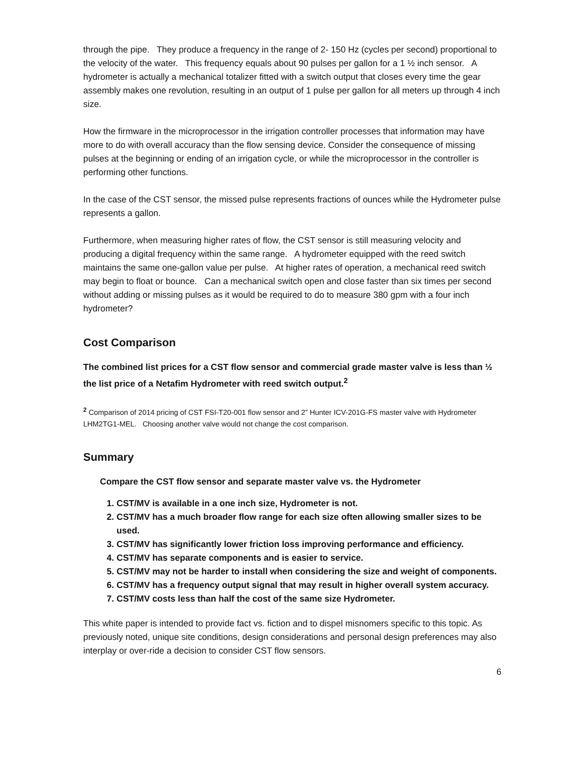through the pipe. They produce a frequency in the range of 2- 150 Hz (cycles per second) proportional to the velocity of the water. This frequency equals about 90 pulses per gallon for a 1 ½ inch sensor. A hydrometer is actually a mechanical totalizer fitted with a switch output that closes every time the gear assembly makes one revolution, resulting in an output of 1 pulse per gallon for all meters up through 4 inch size.
How the firmware in the microprocessor in the irrigation controller processes that information may have more to do with overall accuracy than the flow sensing device. Consider the consequence of missing pulses at the beginning or ending of an irrigation cycle, or while the microprocessor in the controller is performing other functions.
In the case of the CST sensor, the missed pulse represents fractions of ounces while the Hydrometer pulse represents a gallon.
Furthermore, when measuring higher rates of flow, the CST sensor is still measuring velocity and producing a digital frequency within the same range. A hydrometer equipped with the reed switch maintains the same one-gallon value per pulse. At higher rates of operation, a mechanical reed switch may begin to float or bounce. Can a mechanical switch open and close faster than six times per second without adding or missing pulses as it would be required to do to measure 380 gpm with a four inch hydrometer?
Cost Comparison
The combined list prices for a CST flow sensor and commercial grade master valve is less than ½ the list price of a Netafim Hydrometer with reed switch output.<sup>2</sup>
<sup>2</sup> Comparison of 2014 pricing of CST FSI-T20-001 flow sensor and 2” Hunter ICV-201G-FS master valve with Hydrometer LHM2TG1-MEL. Choosing another valve would not change the cost comparison.
Summary
Compare the CST flow sensor and separate master valve vs. the Hydrometer
1. CST/MV is available in a one inch size, Hydrometer is not.
2. CST/MV has a much broader flow range for each size often allowing smaller sizes to be used.
3. CST/MV has significantly lower friction loss improving performance and efficiency.
4. CST/MV has separate components and is easier to service.
5. CST/MV may not be harder to install when considering the size and weight of components.
6. CST/MV has a frequency output signal that may result in higher overall system accuracy.
7. CST/MV costs less than half the cost of the same size Hydrometer.
This white paper is intended to provide fact vs. fiction and to dispel misnomers specific to this topic. As previously noted, unique site conditions, design considerations and personal design preferences may also interplay or over-ride a decision to consider CST flow sensors.
6